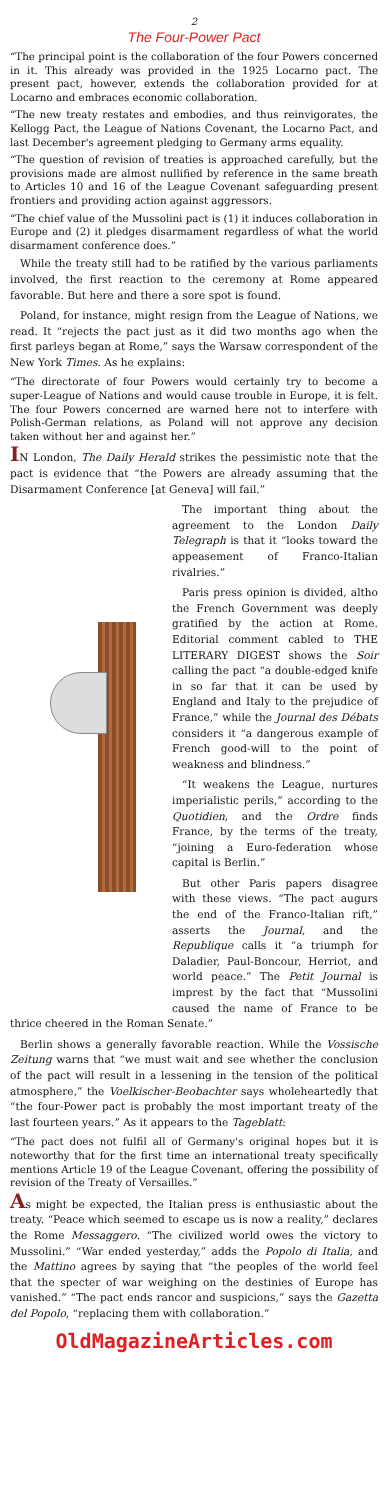2
The Four-Power Pact
“The principal point is the collaboration of the four Powers concerned in it. This already was provided in the 1925 Locarno pact. The present pact, however, extends the collaboration provided for at Locarno and embraces economic collaboration.
“The new treaty restates and embodies, and thus reinvigorates, the Kellogg Pact, the League of Nations Covenant, the Locarno Pact, and last December's agreement pledging to Germany arms equality.
“The question of revision of treaties is approached carefully, but the provisions made are almost nullified by reference in the same breath to Articles 10 and 16 of the League Covenant safeguarding present frontiers and providing action against aggressors.
“The chief value of the Mussolini pact is (1) it induces collaboration in Europe and (2) it pledges disarmament regardless of what the world disarmament conference does.”
While the treaty still had to be ratified by the various parliaments involved, the first reaction to the ceremony at Rome appeared favorable. But here and there a sore spot is found.
Poland, for instance, might resign from the League of Nations, we read. It “rejects the pact just as it did two months ago when the first parleys began at Rome,” says the Warsaw correspondent of the New York Times. As he explains:
“The directorate of four Powers would certainly try to become a super-League of Nations and would cause trouble in Europe, it is felt. The four Powers concerned are warned here not to interfere with Polish-German relations, as Poland will not approve any decision taken without her and against her.”
IN London, The Daily Herald strikes the pessimistic note that the pact is evidence that “the Powers are already assuming that the Disarmament Conference [at Geneva] will fail.”
The important thing about the agreement to the London Daily Telegraph is that it “looks toward the appeasement of Franco-Italian rivalries.”
Paris press opinion is divided, altho the French Government was deeply gratified by the action at Rome. Editorial comment cabled to THE LITERARY DIGEST shows the Soir calling the pact “a double-edged knife in so far that it can be used by England and Italy to the prejudice of France,” while the Journal des Débats considers it “a dangerous example of French good-will to the point of weakness and blindness.”
“It weakens the League, nurtures imperialistic perils,” according to the Quotidien, and the Ordre finds France, by the terms of the treaty, “joining a Euro-federation whose capital is Berlin.”
But other Paris papers disagree with these views. “The pact augurs the end of the Franco-Italian rift,” asserts the Journal, and the Republique calls it “a triumph for Daladier, Paul-Boncour, Herriot, and world peace.” The Petit Journal is imprest by the fact that “Mussolini caused the name of France to be thrice cheered in the Roman Senate.”
Berlin shows a generally favorable reaction. While the Vossische Zeitung warns that “we must wait and see whether the conclusion of the pact will result in a lessening in the tension of the political atmosphere,” the Voelkischer-Beobachter says wholeheartedly that “the four-Power pact is probably the most important treaty of the last fourteen years.” As it appears to the Tageblatt:
“The pact does not fulfil all of Germany's original hopes but it is noteworthy that for the first time an international treaty specifically mentions Article 19 of the League Covenant, offering the possibility of revision of the Treaty of Versailles.”
As might be expected, the Italian press is enthusiastic about the treaty. “Peace which seemed to escape us is now a reality,” declares the Rome Messaggero. “The civilized world owes the victory to Mussolini.” “War ended yesterday,” adds the Popolo di Italia, and the Mattino agrees by saying that “the peoples of the world feel that the specter of war weighing on the destinies of Europe has vanished.” “The pact ends rancor and suspicions,” says the Gazetta del Popolo, “replacing them with collaboration.”
OldMagazineArticles.com